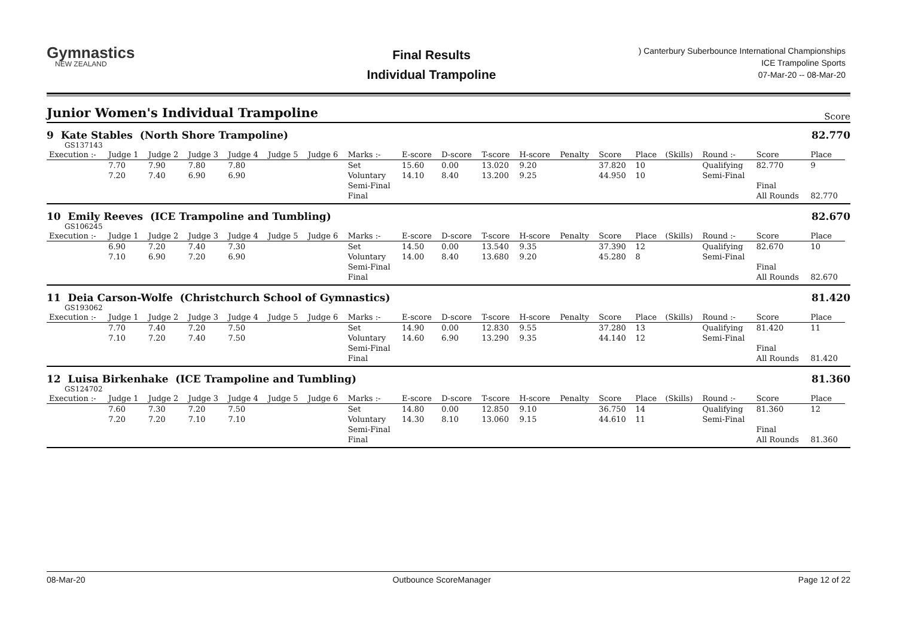Gymnastics
NEW ZEALAND
Final Results
Individual Trampoline
) Canterbury Suberbounce International Championships
ICE Trampoline Sports
07-Mar-20 -- 08-Mar-20
Junior Women's Individual Trampoline Score
9 Kate Stables (North Shore Trampoline)
82.770
GS137143
| Execution :- | Judge 1 | Judge 2 | Judge 3 | Judge 4 | Judge 5 | Judge 6 | Marks :- | E-score | D-score | T-score | H-score | Penalty | Score | Place | (Skills) | Round :- | Score | Place | |
| --- | --- | --- | --- | --- | --- | --- | --- | --- | --- | --- | --- | --- | --- | --- | --- | --- | --- | --- | --- |
| | 7.70 | 7.90 | 7.80 | 7.80 | | | Set | 15.60 | 0.00 | 13.020 | 9.20 | | 37.820 | 10 | | Qualifying | 82.770 | 9 | |
| | 7.20 | 7.40 | 6.90 | 6.90 | | | Voluntary | 14.10 | 8.40 | 13.200 | 9.25 | | 44.950 | 10 | | Semi-Final | | | |
| | | | | | | | Semi-Final | | | | | | | | | | Final | | |
| | | | | | | | Final | | | | | | | | | | All Rounds | 82.770 | |
10 Emily Reeves (ICE Trampoline and Tumbling)
82.670
GS106245
| Execution :- | Judge 1 | Judge 2 | Judge 3 | Judge 4 | Judge 5 | Judge 6 | Marks :- | E-score | D-score | T-score | H-score | Penalty | Score | Place | (Skills) | Round :- | Score | Place | |
| --- | --- | --- | --- | --- | --- | --- | --- | --- | --- | --- | --- | --- | --- | --- | --- | --- | --- | --- | --- |
| | 6.90 | 7.20 | 7.40 | 7.30 | | | Set | 14.50 | 0.00 | 13.540 | 9.35 | | 37.390 | 12 | | Qualifying | 82.670 | 10 | |
| | 7.10 | 6.90 | 7.20 | 6.90 | | | Voluntary | 14.00 | 8.40 | 13.680 | 9.20 | | 45.280 | 8 | | Semi-Final | | | |
| | | | | | | | Semi-Final | | | | | | | | | | Final | | |
| | | | | | | | Final | | | | | | | | | | All Rounds | 82.670 | |
11 Deia Carson-Wolfe (Christchurch School of Gymnastics)
81.420
GS193062
| Execution :- | Judge 1 | Judge 2 | Judge 3 | Judge 4 | Judge 5 | Judge 6 | Marks :- | E-score | D-score | T-score | H-score | Penalty | Score | Place | (Skills) | Round :- | Score | Place | |
| --- | --- | --- | --- | --- | --- | --- | --- | --- | --- | --- | --- | --- | --- | --- | --- | --- | --- | --- | --- |
| | 7.70 | 7.40 | 7.20 | 7.50 | | | Set | 14.90 | 0.00 | 12.830 | 9.55 | | 37.280 | 13 | | Qualifying | 81.420 | 11 | |
| | 7.10 | 7.20 | 7.40 | 7.50 | | | Voluntary | 14.60 | 6.90 | 13.290 | 9.35 | | 44.140 | 12 | | Semi-Final | | | |
| | | | | | | | Semi-Final | | | | | | | | | | Final | | |
| | | | | | | | Final | | | | | | | | | | All Rounds | 81.420 | |
12 Luisa Birkenhake (ICE Trampoline and Tumbling)
81.360
GS124702
| Execution :- | Judge 1 | Judge 2 | Judge 3 | Judge 4 | Judge 5 | Judge 6 | Marks :- | E-score | D-score | T-score | H-score | Penalty | Score | Place | (Skills) | Round :- | Score | Place | |
| --- | --- | --- | --- | --- | --- | --- | --- | --- | --- | --- | --- | --- | --- | --- | --- | --- | --- | --- | --- |
| | 7.60 | 7.30 | 7.20 | 7.50 | | | Set | 14.80 | 0.00 | 12.850 | 9.10 | | 36.750 | 14 | | Qualifying | 81.360 | 12 | |
| | 7.20 | 7.20 | 7.10 | 7.10 | | | Voluntary | 14.30 | 8.10 | 13.060 | 9.15 | | 44.610 | 11 | | Semi-Final | | | |
| | | | | | | | Semi-Final | | | | | | | | | | Final | | |
| | | | | | | | Final | | | | | | | | | | All Rounds | 81.360 | |
08-Mar-20 Outbounce ScoreManager Page 12 of 22